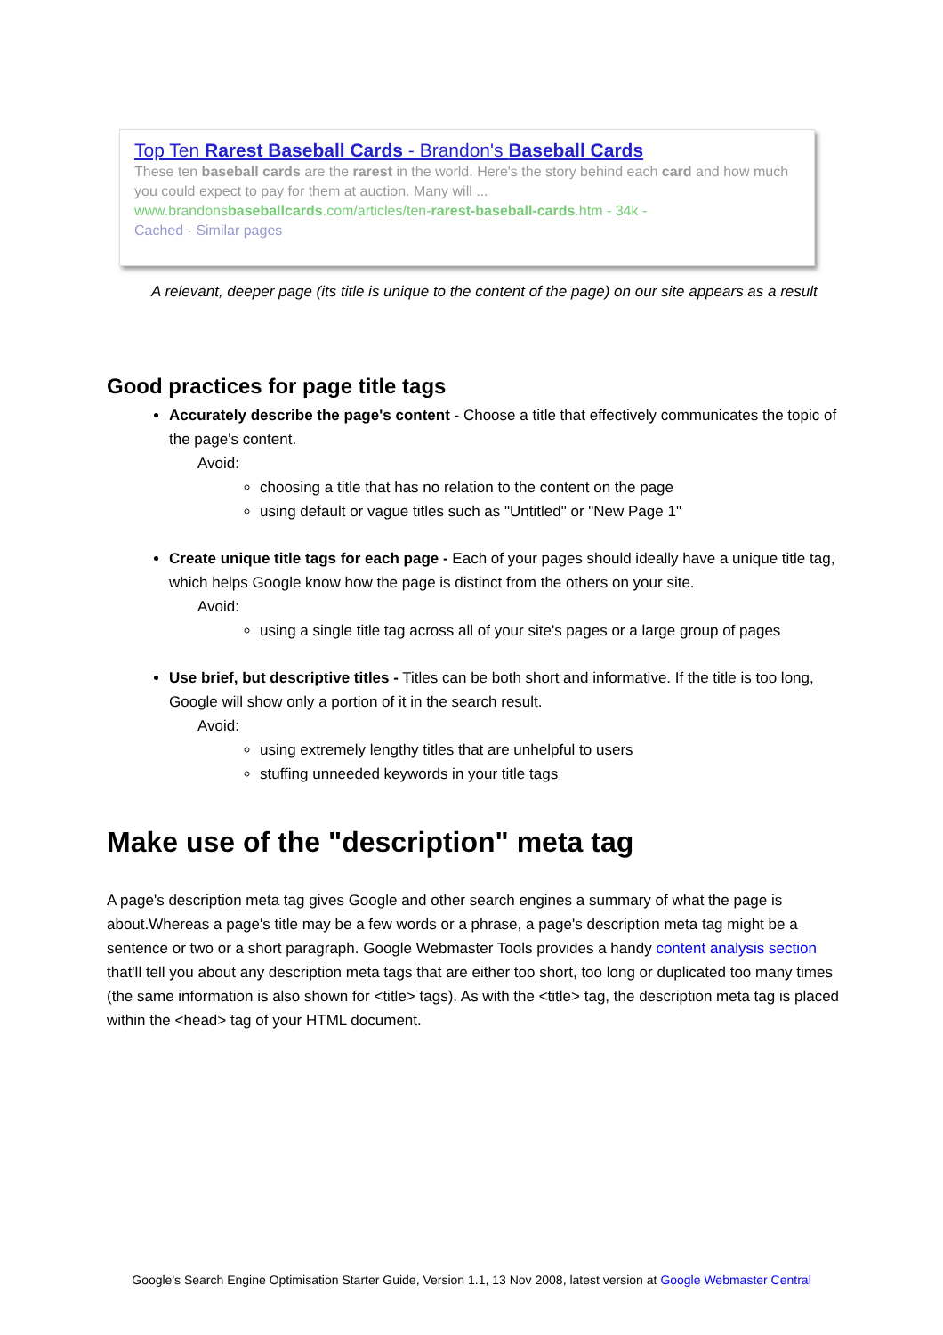Top Ten Rarest Baseball Cards - Brandon's Baseball Cards
These ten baseball cards are the rarest in the world. Here's the story behind each card and how much you could expect to pay for them at auction. Many will ...
www.brandonsbaseballcards.com/articles/ten-rarest-baseball-cards.htm - 34k -
Cached - Similar pages
A relevant, deeper page (its title is unique to the content of the page) on our site appears as a result
Good practices for page title tags
Accurately describe the page's content - Choose a title that effectively communicates the topic of the page's content.
Avoid:
choosing a title that has no relation to the content on the page
using default or vague titles such as "Untitled" or "New Page 1"
Create unique title tags for each page - Each of your pages should ideally have a unique title tag, which helps Google know how the page is distinct from the others on your site.
Avoid:
using a single title tag across all of your site's pages or a large group of pages
Use brief, but descriptive titles - Titles can be both short and informative. If the title is too long, Google will show only a portion of it in the search result.
Avoid:
using extremely lengthy titles that are unhelpful to users
stuffing unneeded keywords in your title tags
Make use of the "description" meta tag
A page's description meta tag gives Google and other search engines a summary of what the page is about.Whereas a page's title may be a few words or a phrase, a page's description meta tag might be a sentence or two or a short paragraph. Google Webmaster Tools provides a handy content analysis section that'll tell you about any description meta tags that are either too short, too long or duplicated too many times (the same information is also shown for <title> tags). As with the <title> tag, the description meta tag is placed within the <head> tag of your HTML document.
Google's Search Engine Optimisation Starter Guide, Version 1.1, 13 Nov 2008, latest version at Google Webmaster Central